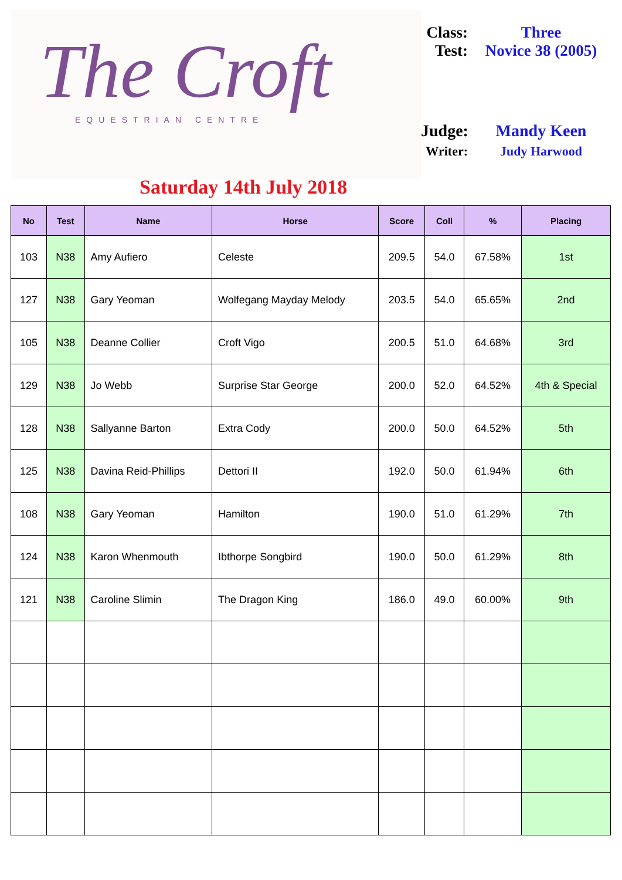The Croft
EQUESTRIAN CENTRE
Class:
Three
Test:
Novice 38 (2005)
Judge:
Mandy Keen
Writer:
Judy Harwood
Saturday 14th July 2018
| No | Test | Name | Horse | Score | Coll | % | Placing |
| --- | --- | --- | --- | --- | --- | --- | --- |
| 103 | N38 | Amy Aufiero | Celeste | 209.5 | 54.0 | 67.58% | 1st |
| 127 | N38 | Gary Yeoman | Wolfegang Mayday Melody | 203.5 | 54.0 | 65.65% | 2nd |
| 105 | N38 | Deanne Collier | Croft Vigo | 200.5 | 51.0 | 64.68% | 3rd |
| 129 | N38 | Jo Webb | Surprise Star George | 200.0 | 52.0 | 64.52% | 4th & Special |
| 128 | N38 | Sallyanne Barton | Extra Cody | 200.0 | 50.0 | 64.52% | 5th |
| 125 | N38 | Davina Reid-Phillips | Dettori II | 192.0 | 50.0 | 61.94% | 6th |
| 108 | N38 | Gary Yeoman | Hamilton | 190.0 | 51.0 | 61.29% | 7th |
| 124 | N38 | Karon Whenmouth | Ibthorpe Songbird | 190.0 | 50.0 | 61.29% | 8th |
| 121 | N38 | Caroline Slimin | The Dragon King | 186.0 | 49.0 | 60.00% | 9th |